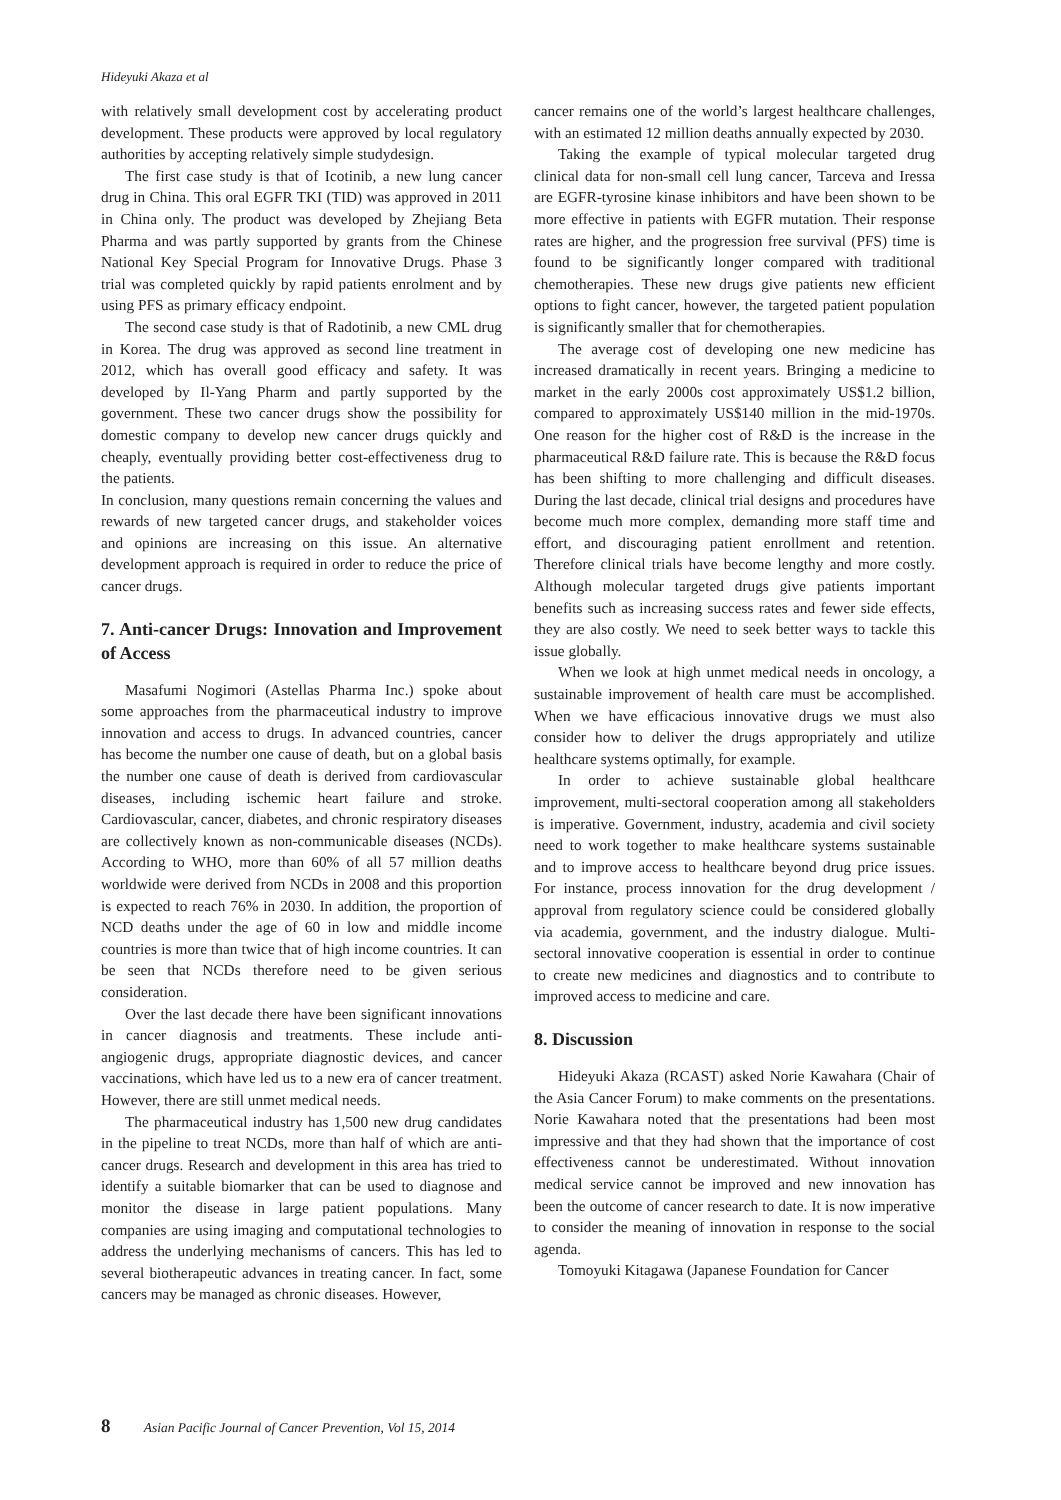Hideyuki Akaza et al
with relatively small development cost by accelerating product development. These products were approved by local regulatory authorities by accepting relatively simple studydesign.
The first case study is that of Icotinib, a new lung cancer drug in China. This oral EGFR TKI (TID) was approved in 2011 in China only. The product was developed by Zhejiang Beta Pharma and was partly supported by grants from the Chinese National Key Special Program for Innovative Drugs. Phase 3 trial was completed quickly by rapid patients enrolment and by using PFS as primary efficacy endpoint.
The second case study is that of Radotinib, a new CML drug in Korea. The drug was approved as second line treatment in 2012, which has overall good efficacy and safety. It was developed by Il-Yang Pharm and partly supported by the government. These two cancer drugs show the possibility for domestic company to develop new cancer drugs quickly and cheaply, eventually providing better cost-effectiveness drug to the patients.
In conclusion, many questions remain concerning the values and rewards of new targeted cancer drugs, and stakeholder voices and opinions are increasing on this issue. An alternative development approach is required in order to reduce the price of cancer drugs.
7. Anti-cancer Drugs: Innovation and Improvement of Access
Masafumi Nogimori (Astellas Pharma Inc.) spoke about some approaches from the pharmaceutical industry to improve innovation and access to drugs. In advanced countries, cancer has become the number one cause of death, but on a global basis the number one cause of death is derived from cardiovascular diseases, including ischemic heart failure and stroke. Cardiovascular, cancer, diabetes, and chronic respiratory diseases are collectively known as non-communicable diseases (NCDs). According to WHO, more than 60% of all 57 million deaths worldwide were derived from NCDs in 2008 and this proportion is expected to reach 76% in 2030. In addition, the proportion of NCD deaths under the age of 60 in low and middle income countries is more than twice that of high income countries. It can be seen that NCDs therefore need to be given serious consideration.
Over the last decade there have been significant innovations in cancer diagnosis and treatments. These include anti-angiogenic drugs, appropriate diagnostic devices, and cancer vaccinations, which have led us to a new era of cancer treatment. However, there are still unmet medical needs.
The pharmaceutical industry has 1,500 new drug candidates in the pipeline to treat NCDs, more than half of which are anti-cancer drugs. Research and development in this area has tried to identify a suitable biomarker that can be used to diagnose and monitor the disease in large patient populations. Many companies are using imaging and computational technologies to address the underlying mechanisms of cancers. This has led to several biotherapeutic advances in treating cancer. In fact, some cancers may be managed as chronic diseases. However,
cancer remains one of the world’s largest healthcare challenges, with an estimated 12 million deaths annually expected by 2030.
Taking the example of typical molecular targeted drug clinical data for non-small cell lung cancer, Tarceva and Iressa are EGFR-tyrosine kinase inhibitors and have been shown to be more effective in patients with EGFR mutation. Their response rates are higher, and the progression free survival (PFS) time is found to be significantly longer compared with traditional chemotherapies. These new drugs give patients new efficient options to fight cancer, however, the targeted patient population is significantly smaller that for chemotherapies.
The average cost of developing one new medicine has increased dramatically in recent years. Bringing a medicine to market in the early 2000s cost approximately US$1.2 billion, compared to approximately US$140 million in the mid-1970s. One reason for the higher cost of R&D is the increase in the pharmaceutical R&D failure rate. This is because the R&D focus has been shifting to more challenging and difficult diseases. During the last decade, clinical trial designs and procedures have become much more complex, demanding more staff time and effort, and discouraging patient enrollment and retention. Therefore clinical trials have become lengthy and more costly. Although molecular targeted drugs give patients important benefits such as increasing success rates and fewer side effects, they are also costly. We need to seek better ways to tackle this issue globally.
When we look at high unmet medical needs in oncology, a sustainable improvement of health care must be accomplished. When we have efficacious innovative drugs we must also consider how to deliver the drugs appropriately and utilize healthcare systems optimally, for example.
In order to achieve sustainable global healthcare improvement, multi-sectoral cooperation among all stakeholders is imperative. Government, industry, academia and civil society need to work together to make healthcare systems sustainable and to improve access to healthcare beyond drug price issues. For instance, process innovation for the drug development / approval from regulatory science could be considered globally via academia, government, and the industry dialogue. Multi-sectoral innovative cooperation is essential in order to continue to create new medicines and diagnostics and to contribute to improved access to medicine and care.
8. Discussion
Hideyuki Akaza (RCAST) asked Norie Kawahara (Chair of the Asia Cancer Forum) to make comments on the presentations. Norie Kawahara noted that the presentations had been most impressive and that they had shown that the importance of cost effectiveness cannot be underestimated. Without innovation medical service cannot be improved and new innovation has been the outcome of cancer research to date. It is now imperative to consider the meaning of innovation in response to the social agenda.
Tomoyuki Kitagawa (Japanese Foundation for Cancer
8 Asian Pacific Journal of Cancer Prevention, Vol 15, 2014